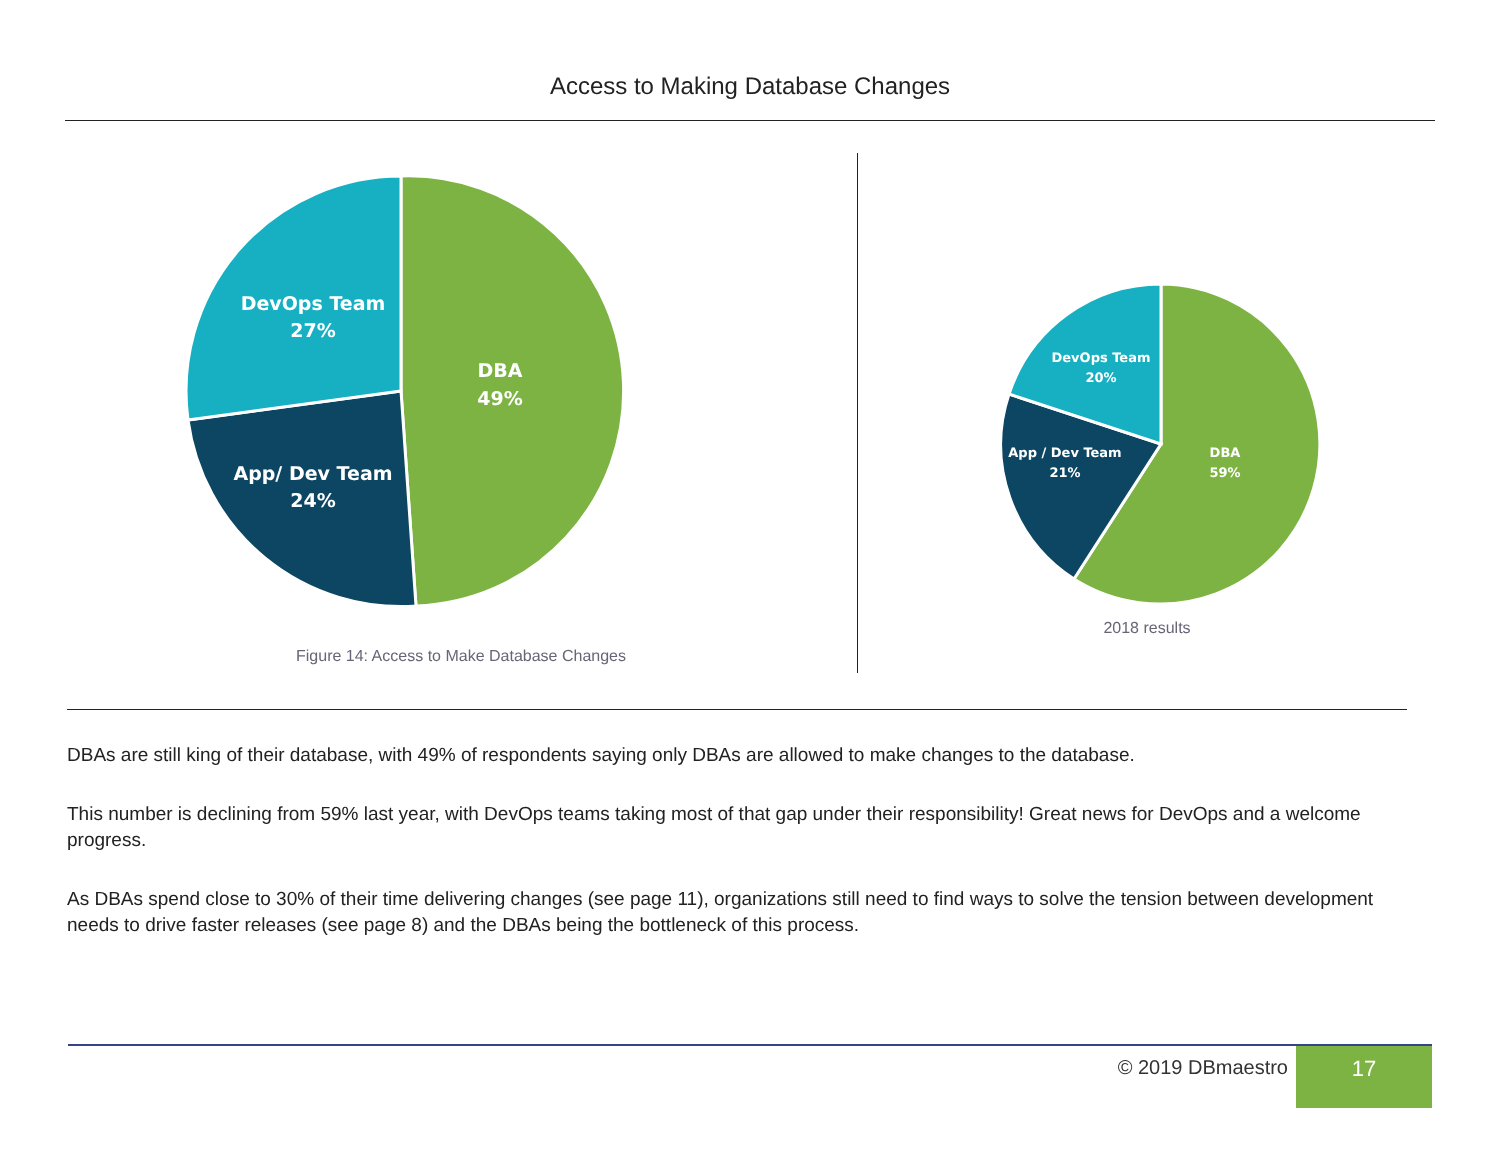Access to Making Database Changes
DevOps Team
27%
DBA
49%
App/ Dev Team
24%
Figure 14: Access to Make Database Changes
DevOps Team
20%
App / Dev Team
21%
DBA
59%
2018 results
DBAs are still king of their database, with 49% of respondents saying only DBAs are allowed to make changes to the database.
This number is declining from 59% last year, with DevOps teams taking most of that gap under their responsibility! Great news for DevOps and a welcome progress.
As DBAs spend close to 30% of their time delivering changes (see page 11), organizations still need to find ways to solve the tension between development needs to drive faster releases (see page 8) and the DBAs being the bottleneck of this process.
© 2019 DBmaestro
17